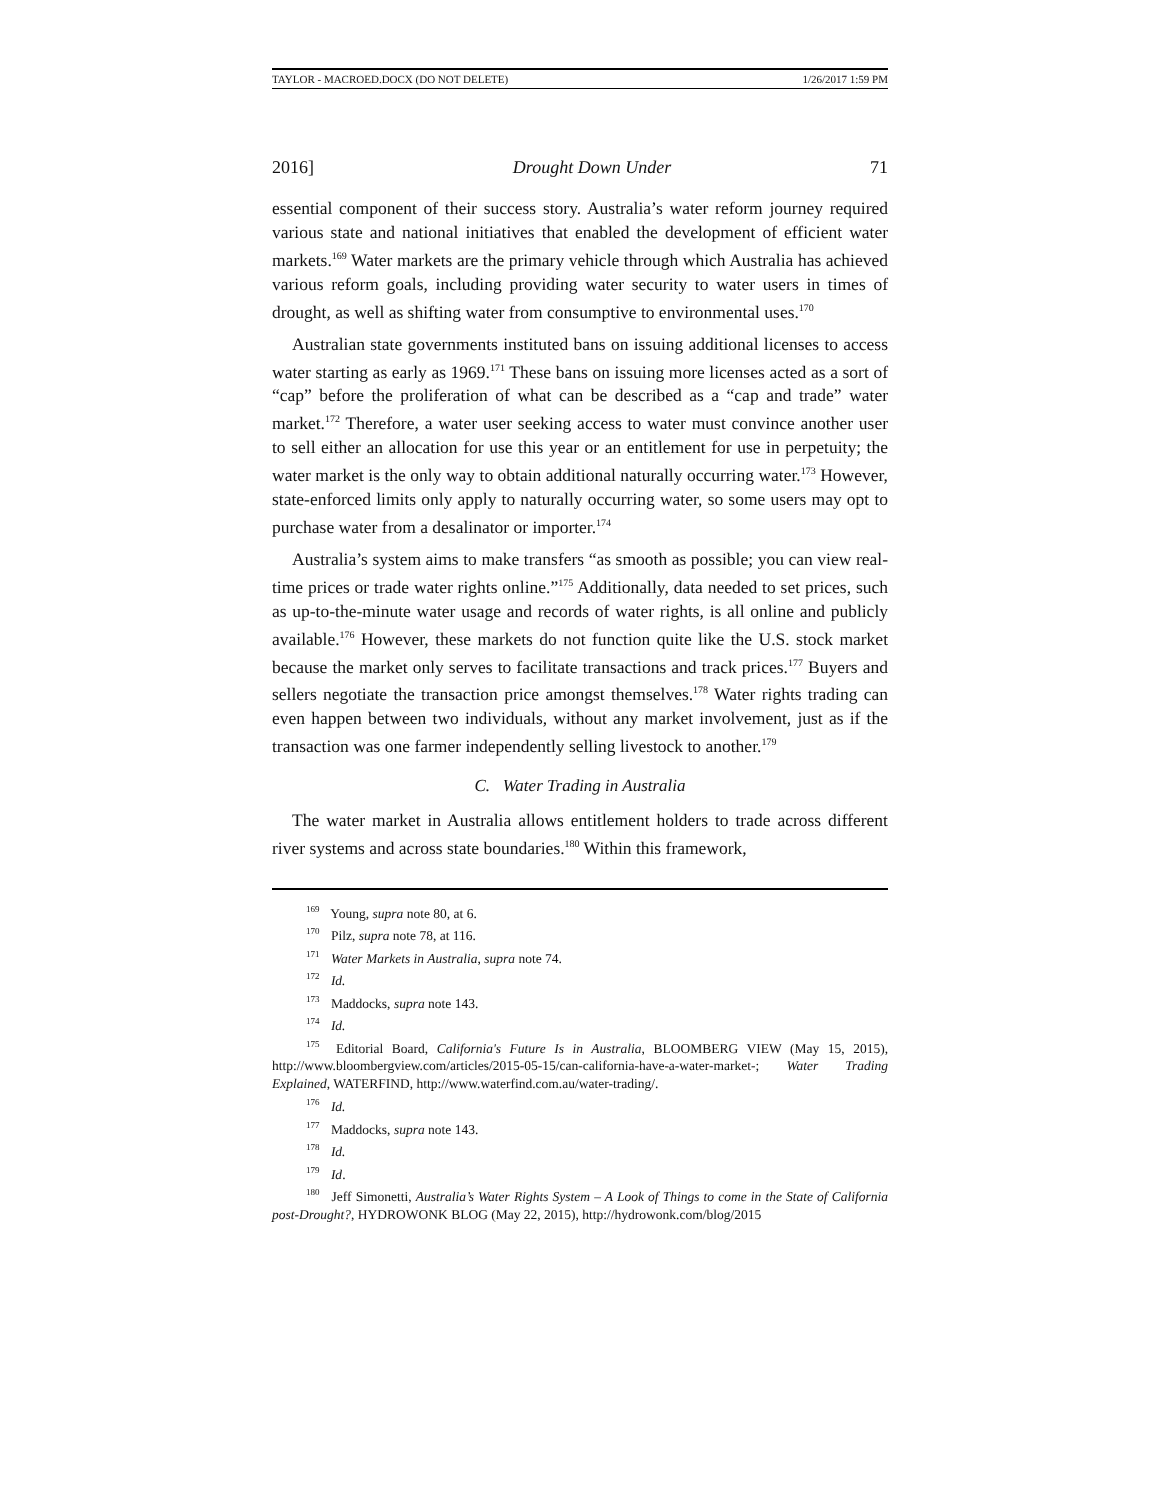TAYLOR - MACROED.DOCX (DO NOT DELETE) 1/26/2017 1:59 PM
2016] Drought Down Under 71
essential component of their success story. Australia’s water reform journey required various state and national initiatives that enabled the development of efficient water markets.<sup>169</sup> Water markets are the primary vehicle through which Australia has achieved various reform goals, including providing water security to water users in times of drought, as well as shifting water from consumptive to environmental uses.<sup>170</sup>
Australian state governments instituted bans on issuing additional licenses to access water starting as early as 1969.<sup>171</sup> These bans on issuing more licenses acted as a sort of “cap” before the proliferation of what can be described as a “cap and trade” water market.<sup>172</sup> Therefore, a water user seeking access to water must convince another user to sell either an allocation for use this year or an entitlement for use in perpetuity; the water market is the only way to obtain additional naturally occurring water.<sup>173</sup> However, state-enforced limits only apply to naturally occurring water, so some users may opt to purchase water from a desalinator or importer.<sup>174</sup>
Australia’s system aims to make transfers “as smooth as possible; you can view real-time prices or trade water rights online.”<sup>175</sup> Additionally, data needed to set prices, such as up-to-the-minute water usage and records of water rights, is all online and publicly available.<sup>176</sup> However, these markets do not function quite like the U.S. stock market because the market only serves to facilitate transactions and track prices.<sup>177</sup> Buyers and sellers negotiate the transaction price amongst themselves.<sup>178</sup> Water rights trading can even happen between two individuals, without any market involvement, just as if the transaction was one farmer independently selling livestock to another.<sup>179</sup>
C. Water Trading in Australia
The water market in Australia allows entitlement holders to trade across different river systems and across state boundaries.<sup>180</sup> Within this framework,
<sup>169</sup> Young, supra note 80, at 6.
<sup>170</sup> Pilz, supra note 78, at 116.
<sup>171</sup> Water Markets in Australia, supra note 74.
<sup>172</sup> Id.
<sup>173</sup> Maddocks, supra note 143.
<sup>174</sup> Id.
<sup>175</sup> Editorial Board, California's Future Is in Australia, BLOOMBERG VIEW (May 15, 2015), http://www.bloombergview.com/articles/2015-05-15/can-california-have-a-water-market-; Water Trading Explained, WATERFIND, http://www.waterfind.com.au/water-trading/.
<sup>176</sup> Id.
<sup>177</sup> Maddocks, supra note 143.
<sup>178</sup> Id.
<sup>179</sup> Id.
<sup>180</sup> Jeff Simonetti, Australia’s Water Rights System – A Look of Things to come in the State of California post-Drought?, HYDROWONK BLOG (May 22, 2015), http://hydrowonk.com/blog/2015